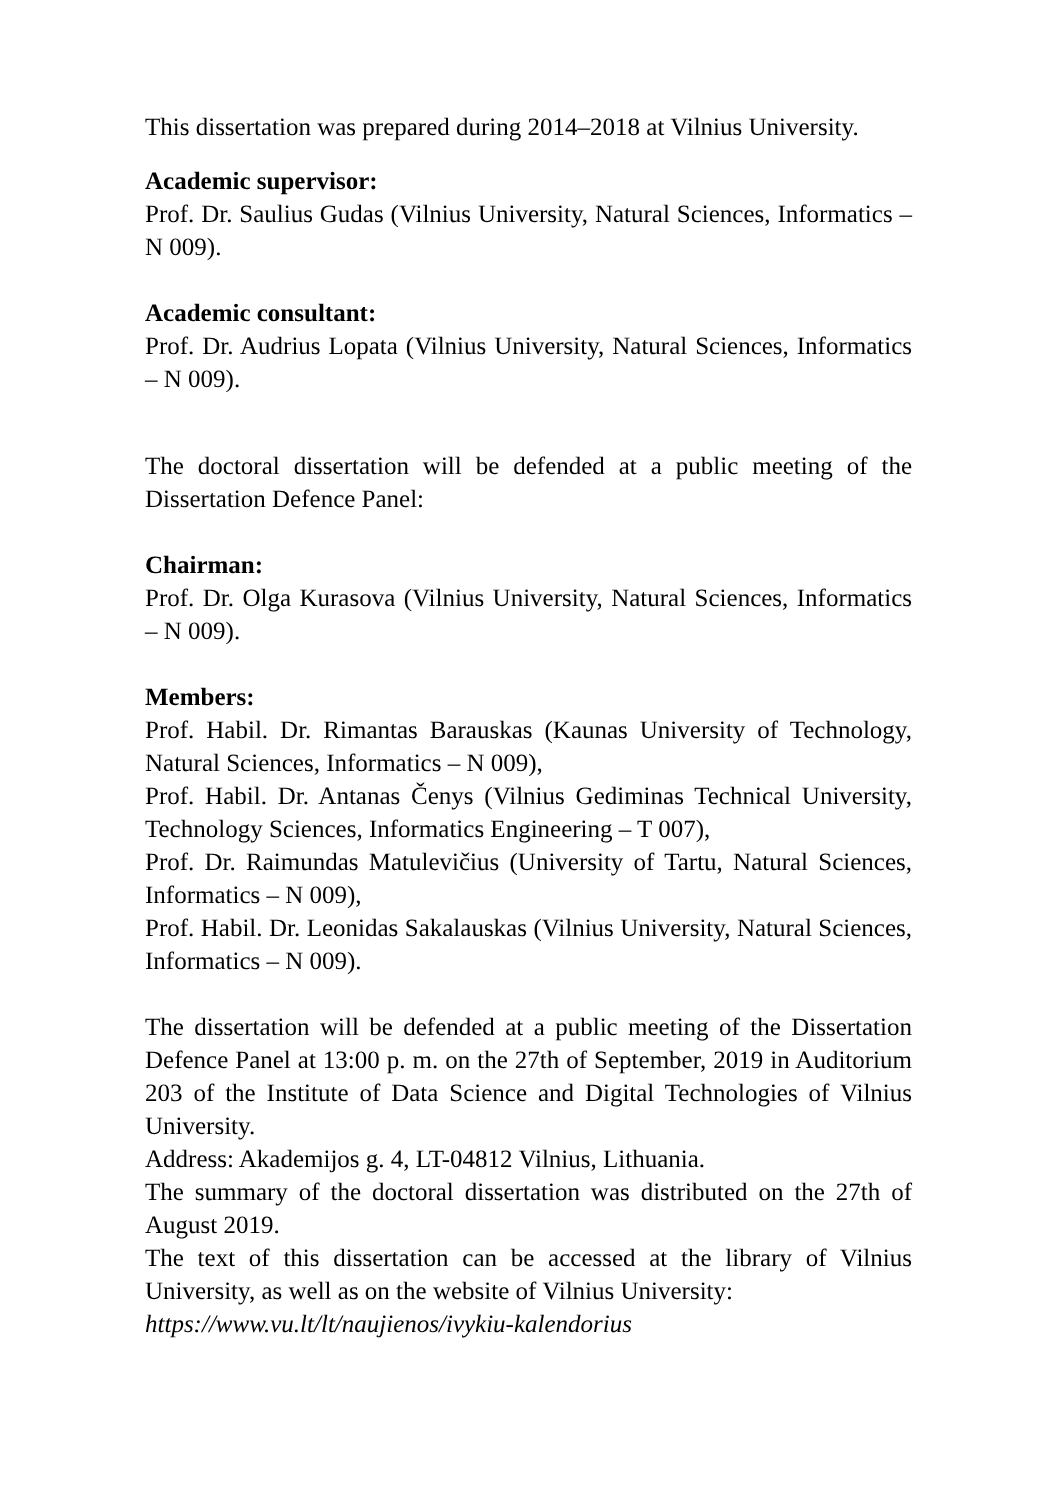This dissertation was prepared during 2014–2018 at Vilnius University.
Academic supervisor:
Prof. Dr. Saulius Gudas (Vilnius University, Natural Sciences, Informatics – N 009).
Academic consultant:
Prof. Dr. Audrius Lopata (Vilnius University, Natural Sciences, Informatics – N 009).
The doctoral dissertation will be defended at a public meeting of the Dissertation Defence Panel:
Chairman:
Prof. Dr. Olga Kurasova (Vilnius University, Natural Sciences, Informatics – N 009).
Members:
Prof. Habil. Dr. Rimantas Barauskas (Kaunas University of Technology, Natural Sciences, Informatics – N 009),
Prof. Habil. Dr. Antanas Čenys (Vilnius Gediminas Technical University, Technology Sciences, Informatics Engineering – T 007),
Prof. Dr. Raimundas Matulevičius (University of Tartu, Natural Sciences, Informatics – N 009),
Prof. Habil. Dr. Leonidas Sakalauskas (Vilnius University, Natural Sciences, Informatics – N 009).
The dissertation will be defended at a public meeting of the Dissertation Defence Panel at 13:00 p. m. on the 27th of September, 2019 in Auditorium 203 of the Institute of Data Science and Digital Technologies of Vilnius University.
Address: Akademijos g. 4, LT-04812 Vilnius, Lithuania.
The summary of the doctoral dissertation was distributed on the 27th of August 2019.
The text of this dissertation can be accessed at the library of Vilnius University, as well as on the website of Vilnius University:
https://www.vu.lt/lt/naujienos/ivykiu-kalendorius